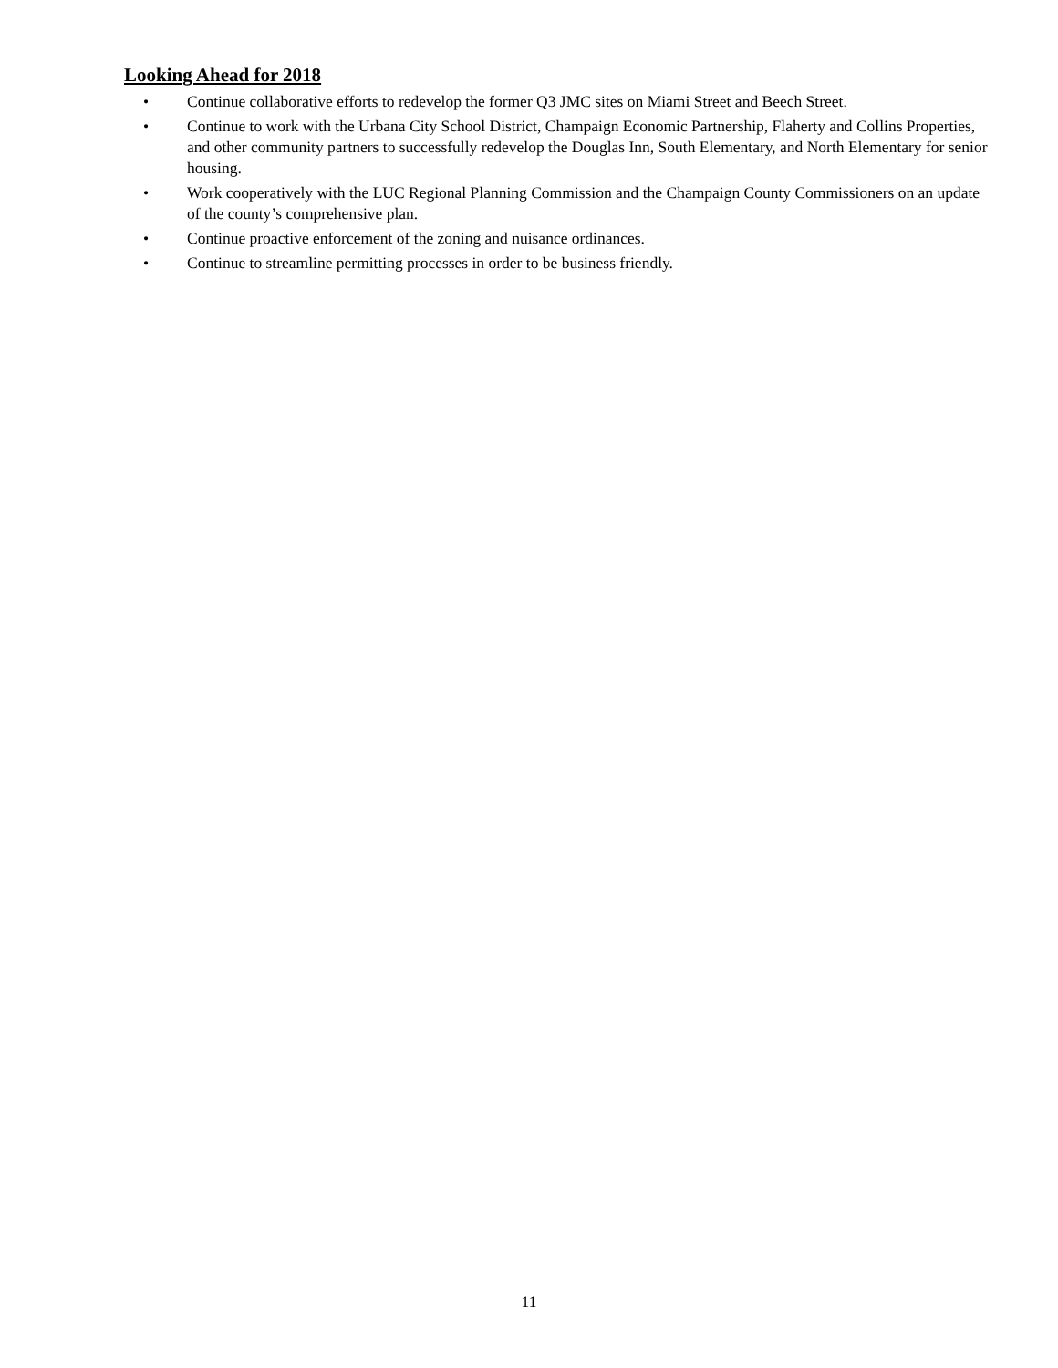Looking Ahead for 2018
• Continue collaborative efforts to redevelop the former Q3 JMC sites on Miami Street and Beech Street.
• Continue to work with the Urbana City School District, Champaign Economic Partnership, Flaherty and Collins Properties, and other community partners to successfully redevelop the Douglas Inn, South Elementary, and North Elementary for senior housing.
• Work cooperatively with the LUC Regional Planning Commission and the Champaign County Commissioners on an update of the county’s comprehensive plan.
• Continue proactive enforcement of the zoning and nuisance ordinances.
• Continue to streamline permitting processes in order to be business friendly.
11